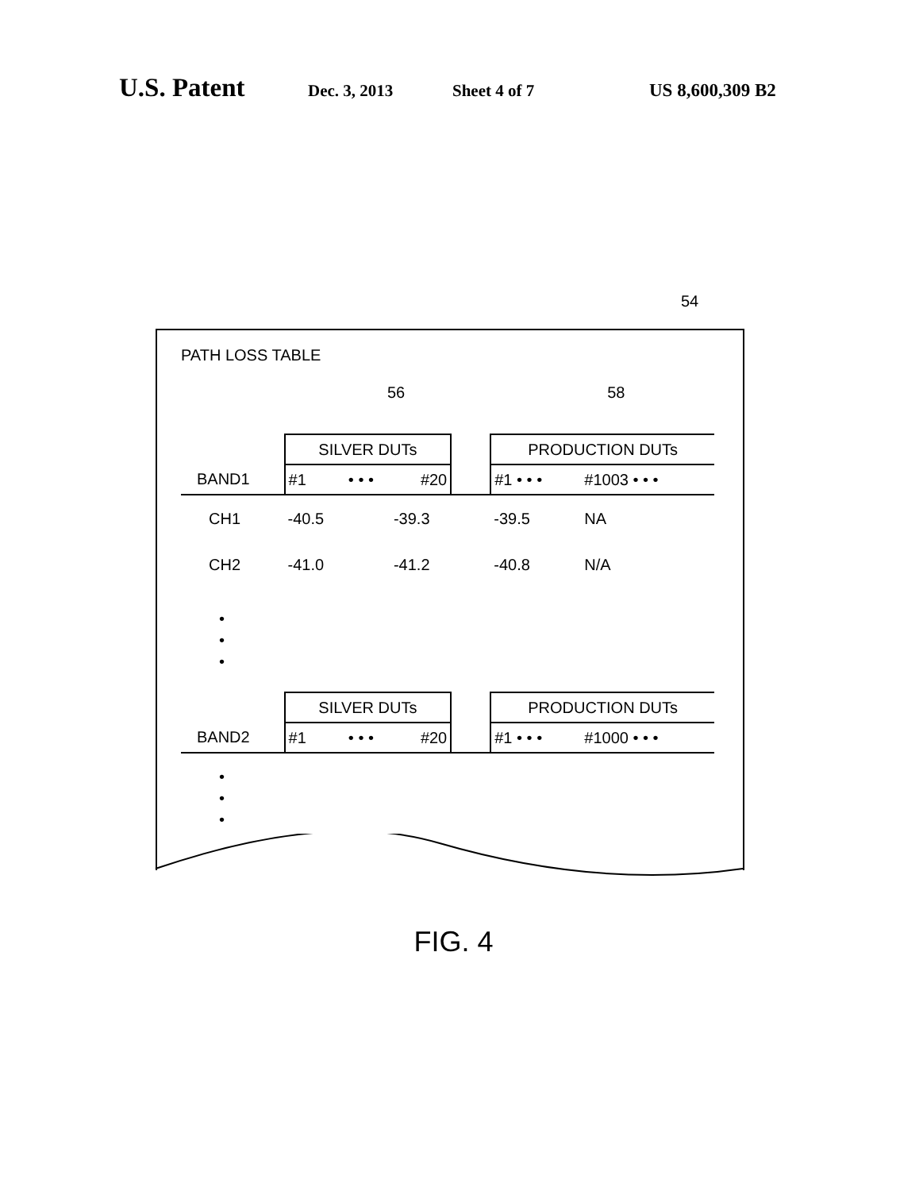U.S. Patent Dec. 3, 2013 Sheet 4 of 7 US 8,600,309 B2
54
PATH LOSS TABLE
56 58
| | SILVER DUTs | | | | PRODUCTION DUTs | |
| BAND1 | #1 | • • • | #20 | | #1 • • • | #1003 • • • |
| CH1 | -40.5 | | -39.3 | | -39.5 | NA |
| CH2 | -41.0 | | -41.2 | | -40.8 | N/A |
| • • • | | | | | | |
| | SILVER DUTs | | | | PRODUCTION DUTs | |
| BAND2 | #1 | • • • | #20 | | #1 • • • | #1000 • • • |
| • • • | | | | | | |
FIG. 4